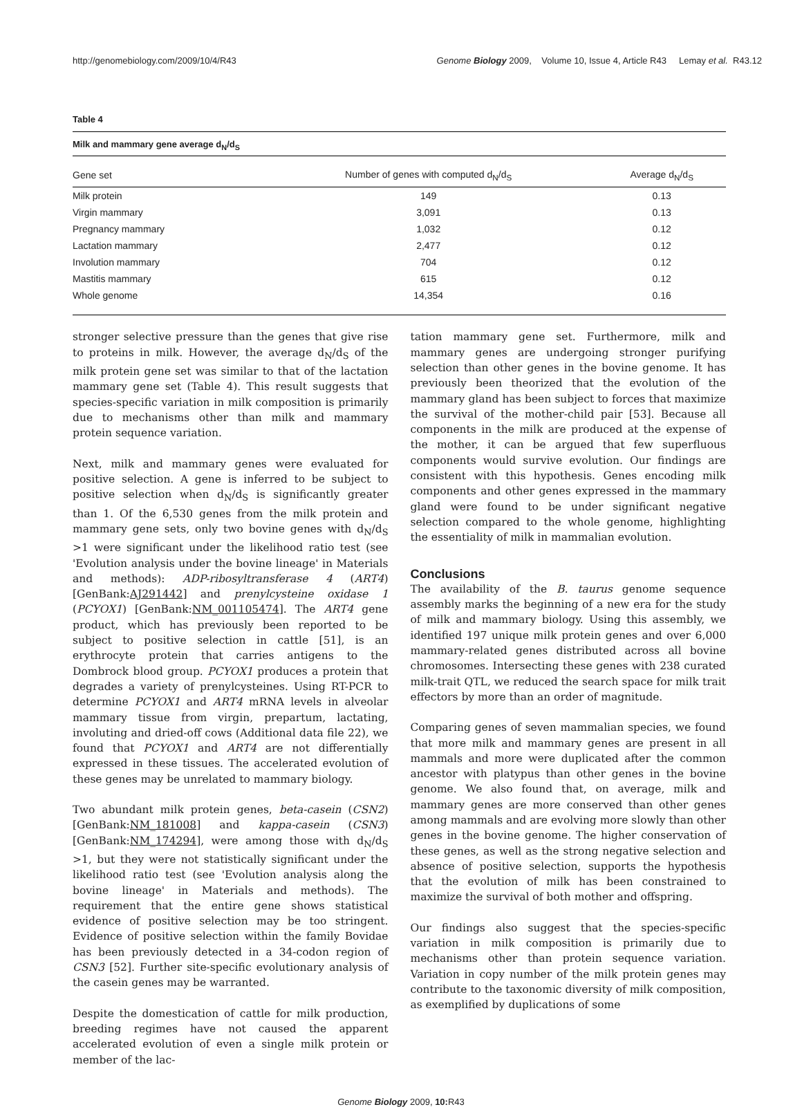http://genomebiology.com/2009/10/4/R43 Genome Biology 2009, Volume 10, Issue 4, Article R43 Lemay et al. R43.12
Table 4
Milk and mammary gene average d<sub>N</sub>/d<sub>S</sub>
| Gene set | Number of genes with computed d<sub>N</sub>/d<sub>S</sub> | Average d<sub>N</sub>/d<sub>S</sub> |
| --- | --- | --- |
| Milk protein | 149 | 0.13 |
| Virgin mammary | 3,091 | 0.13 |
| Pregnancy mammary | 1,032 | 0.12 |
| Lactation mammary | 2,477 | 0.12 |
| Involution mammary | 704 | 0.12 |
| Mastitis mammary | 615 | 0.12 |
| Whole genome | 14,354 | 0.16 |
stronger selective pressure than the genes that give rise to proteins in milk. However, the average d<sub>N</sub>/d<sub>S</sub> of the milk protein gene set was similar to that of the lactation mammary gene set (Table 4). This result suggests that species-specific variation in milk composition is primarily due to mechanisms other than milk and mammary protein sequence variation.
Next, milk and mammary genes were evaluated for positive selection. A gene is inferred to be subject to positive selection when d<sub>N</sub>/d<sub>S</sub> is significantly greater than 1. Of the 6,530 genes from the milk protein and mammary gene sets, only two bovine genes with d<sub>N</sub>/d<sub>S</sub> >1 were significant under the likelihood ratio test (see 'Evolution analysis under the bovine lineage' in Materials and methods): ADP-ribosyltransferase 4 (ART4) [GenBank:AJ291442] and prenylcysteine oxidase 1 (PCYOX1) [GenBank:NM_001105474]. The ART4 gene product, which has previously been reported to be subject to positive selection in cattle [51], is an erythrocyte protein that carries antigens to the Dombrock blood group. PCYOX1 produces a protein that degrades a variety of prenylcysteines. Using RT-PCR to determine PCYOX1 and ART4 mRNA levels in alveolar mammary tissue from virgin, prepartum, lactating, involuting and dried-off cows (Additional data file 22), we found that PCYOX1 and ART4 are not differentially expressed in these tissues. The accelerated evolution of these genes may be unrelated to mammary biology.
Two abundant milk protein genes, beta-casein (CSN2) [GenBank:NM_181008] and kappa-casein (CSN3) [GenBank:NM_174294], were among those with d<sub>N</sub>/d<sub>S</sub> >1, but they were not statistically significant under the likelihood ratio test (see 'Evolution analysis along the bovine lineage' in Materials and methods). The requirement that the entire gene shows statistical evidence of positive selection may be too stringent. Evidence of positive selection within the family Bovidae has been previously detected in a 34-codon region of CSN3 [52]. Further site-specific evolutionary analysis of the casein genes may be warranted.
Despite the domestication of cattle for milk production, breeding regimes have not caused the apparent accelerated evolution of even a single milk protein or member of the lac-
tation mammary gene set. Furthermore, milk and mammary genes are undergoing stronger purifying selection than other genes in the bovine genome. It has previously been theorized that the evolution of the mammary gland has been subject to forces that maximize the survival of the mother-child pair [53]. Because all components in the milk are produced at the expense of the mother, it can be argued that few superfluous components would survive evolution. Our findings are consistent with this hypothesis. Genes encoding milk components and other genes expressed in the mammary gland were found to be under significant negative selection compared to the whole genome, highlighting the essentiality of milk in mammalian evolution.
Conclusions
The availability of the B. taurus genome sequence assembly marks the beginning of a new era for the study of milk and mammary biology. Using this assembly, we identified 197 unique milk protein genes and over 6,000 mammary-related genes distributed across all bovine chromosomes. Intersecting these genes with 238 curated milk-trait QTL, we reduced the search space for milk trait effectors by more than an order of magnitude.
Comparing genes of seven mammalian species, we found that more milk and mammary genes are present in all mammals and more were duplicated after the common ancestor with platypus than other genes in the bovine genome. We also found that, on average, milk and mammary genes are more conserved than other genes among mammals and are evolving more slowly than other genes in the bovine genome. The higher conservation of these genes, as well as the strong negative selection and absence of positive selection, supports the hypothesis that the evolution of milk has been constrained to maximize the survival of both mother and offspring.
Our findings also suggest that the species-specific variation in milk composition is primarily due to mechanisms other than protein sequence variation. Variation in copy number of the milk protein genes may contribute to the taxonomic diversity of milk composition, as exemplified by duplications of some
Genome Biology 2009, 10: R43